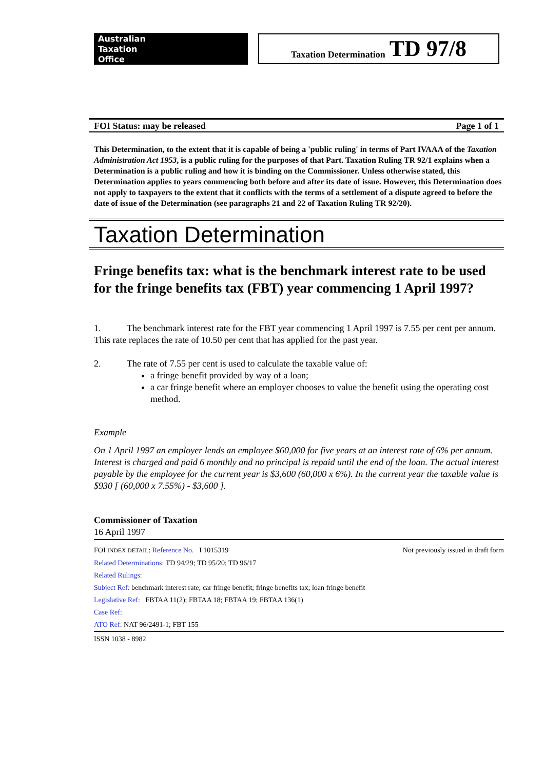Australian
Taxation
Office
Taxation Determination TD 97/8
FOI Status: may be released Page 1 of 1
This Determination, to the extent that it is capable of being a 'public ruling' in terms of Part IVAAA of the Taxation Administration Act 1953, is a public ruling for the purposes of that Part. Taxation Ruling TR 92/1 explains when a Determination is a public ruling and how it is binding on the Commissioner. Unless otherwise stated, this Determination applies to years commencing both before and after its date of issue. However, this Determination does not apply to taxpayers to the extent that it conflicts with the terms of a settlement of a dispute agreed to before the date of issue of the Determination (see paragraphs 21 and 22 of Taxation Ruling TR 92/20).
Taxation Determination
Fringe benefits tax: what is the benchmark interest rate to be used for the fringe benefits tax (FBT) year commencing 1 April 1997?
1. The benchmark interest rate for the FBT year commencing 1 April 1997 is 7.55 per cent per annum. This rate replaces the rate of 10.50 per cent that has applied for the past year.
2. The rate of 7.55 per cent is used to calculate the taxable value of:
a fringe benefit provided by way of a loan;
a car fringe benefit where an employer chooses to value the benefit using the operating cost method.
Example
On 1 April 1997 an employer lends an employee $60,000 for five years at an interest rate of 6% per annum. Interest is charged and paid 6 monthly and no principal is repaid until the end of the loan. The actual interest payable by the employee for the current year is $3,600 (60,000 x 6%). In the current year the taxable value is $930 [ (60,000 x 7.55%) - $3,600 ].
Commissioner of Taxation
16 April 1997
FOI INDEX DETAIL: Reference No. I 1015319 Not previously issued in draft form
Related Determinations: TD 94/29; TD 95/20; TD 96/17
Related Rulings:
Subject Ref: benchmark interest rate; car fringe benefit; fringe benefits tax; loan fringe benefit
Legislative Ref: FBTAA 11(2); FBTAA 18; FBTAA 19; FBTAA 136(1)
Case Ref:
ATO Ref: NAT 96/2491-1; FBT 155
ISSN 1038 - 8982